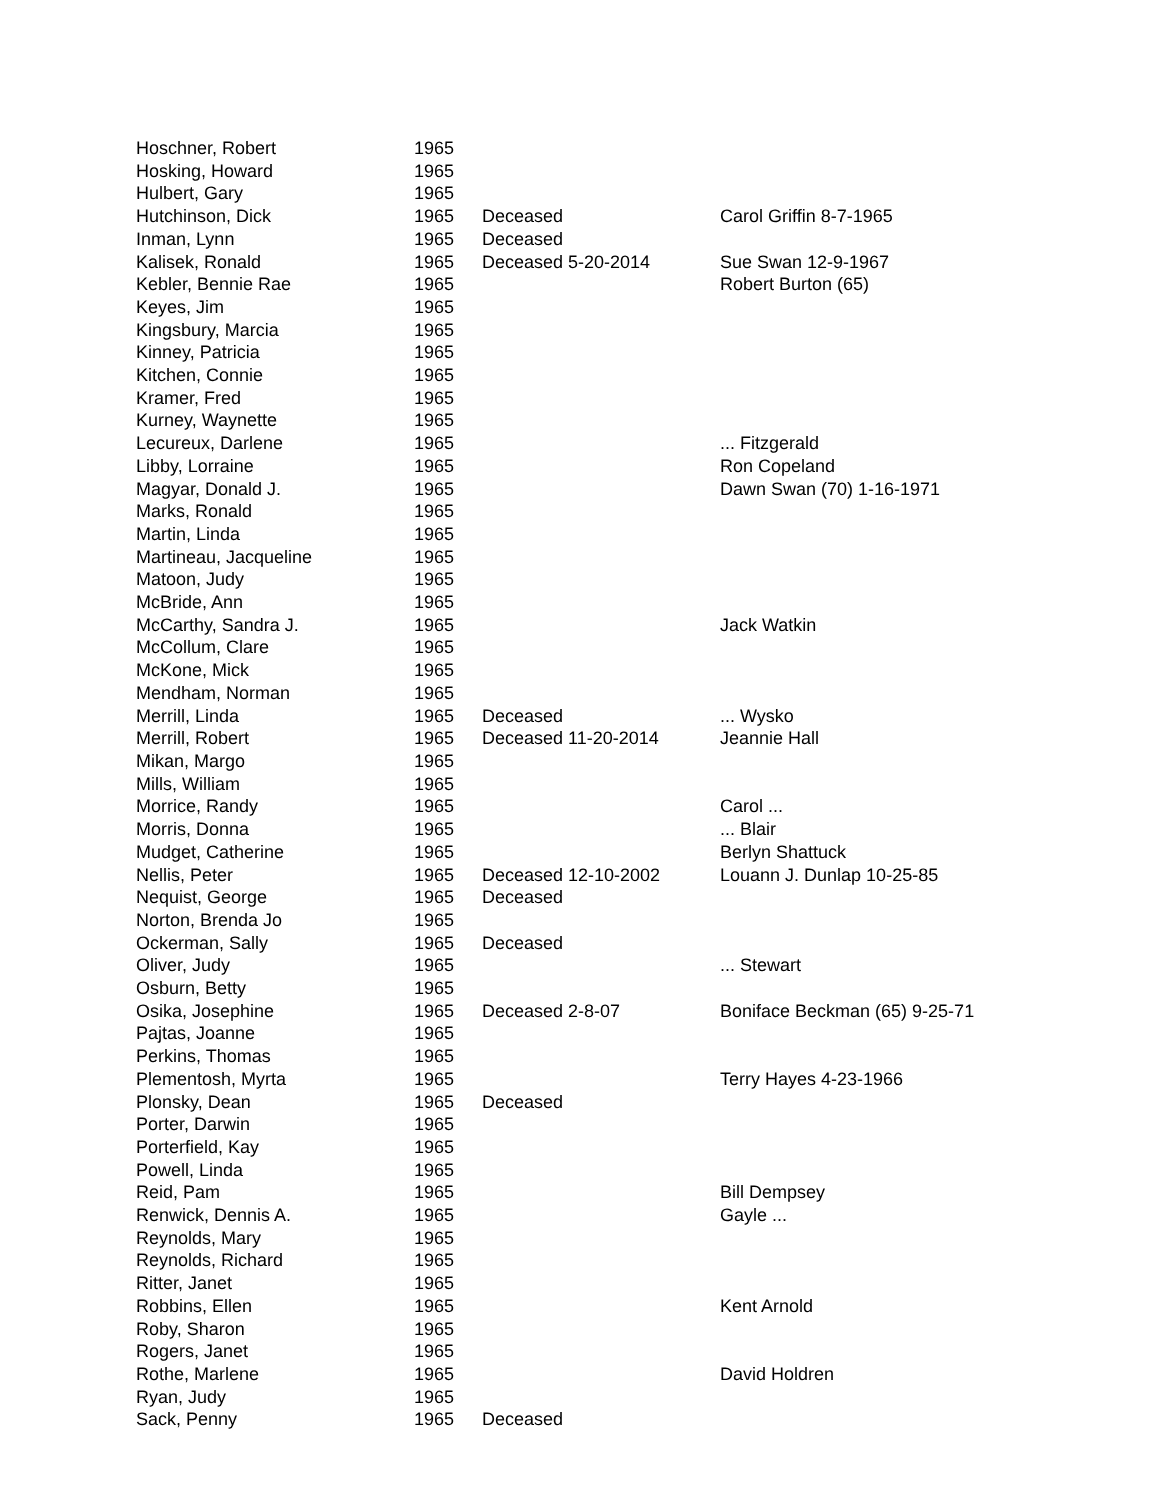| Hoschner, Robert | 1965 | | |
| Hosking, Howard | 1965 | | |
| Hulbert, Gary | 1965 | | |
| Hutchinson, Dick | 1965 | Deceased | Carol Griffin 8-7-1965 |
| Inman, Lynn | 1965 | Deceased | |
| Kalisek, Ronald | 1965 | Deceased 5-20-2014 | Sue Swan 12-9-1967 |
| Kebler, Bennie Rae | 1965 | | Robert Burton (65) |
| Keyes, Jim | 1965 | | |
| Kingsbury, Marcia | 1965 | | |
| Kinney, Patricia | 1965 | | |
| Kitchen, Connie | 1965 | | |
| Kramer, Fred | 1965 | | |
| Kurney, Waynette | 1965 | | |
| Lecureux, Darlene | 1965 | | ... Fitzgerald |
| Libby, Lorraine | 1965 | | Ron Copeland |
| Magyar, Donald J. | 1965 | | Dawn Swan (70) 1-16-1971 |
| Marks, Ronald | 1965 | | |
| Martin, Linda | 1965 | | |
| Martineau, Jacqueline | 1965 | | |
| Matoon, Judy | 1965 | | |
| McBride, Ann | 1965 | | |
| McCarthy, Sandra J. | 1965 | | Jack Watkin |
| McCollum, Clare | 1965 | | |
| McKone, Mick | 1965 | | |
| Mendham, Norman | 1965 | | |
| Merrill, Linda | 1965 | Deceased | ... Wysko |
| Merrill, Robert | 1965 | Deceased 11-20-2014 | Jeannie Hall |
| Mikan, Margo | 1965 | | |
| Mills, William | 1965 | | |
| Morrice, Randy | 1965 | | Carol ... |
| Morris, Donna | 1965 | | ... Blair |
| Mudget, Catherine | 1965 | | Berlyn Shattuck |
| Nellis, Peter | 1965 | Deceased 12-10-2002 | Louann J. Dunlap 10-25-85 |
| Nequist, George | 1965 | Deceased | |
| Norton, Brenda Jo | 1965 | | |
| Ockerman, Sally | 1965 | Deceased | |
| Oliver, Judy | 1965 | | ... Stewart |
| Osburn, Betty | 1965 | | |
| Osika, Josephine | 1965 | Deceased 2-8-07 | Boniface Beckman (65) 9-25-71 |
| Pajtas, Joanne | 1965 | | |
| Perkins, Thomas | 1965 | | |
| Plementosh, Myrta | 1965 | | Terry Hayes 4-23-1966 |
| Plonsky, Dean | 1965 | Deceased | |
| Porter, Darwin | 1965 | | |
| Porterfield, Kay | 1965 | | |
| Powell, Linda | 1965 | | |
| Reid, Pam | 1965 | | Bill Dempsey |
| Renwick, Dennis A. | 1965 | | Gayle ... |
| Reynolds, Mary | 1965 | | |
| Reynolds, Richard | 1965 | | |
| Ritter, Janet | 1965 | | |
| Robbins, Ellen | 1965 | | Kent Arnold |
| Roby, Sharon | 1965 | | |
| Rogers, Janet | 1965 | | |
| Rothe, Marlene | 1965 | | David Holdren |
| Ryan, Judy | 1965 | | |
| Sack, Penny | 1965 | Deceased | |